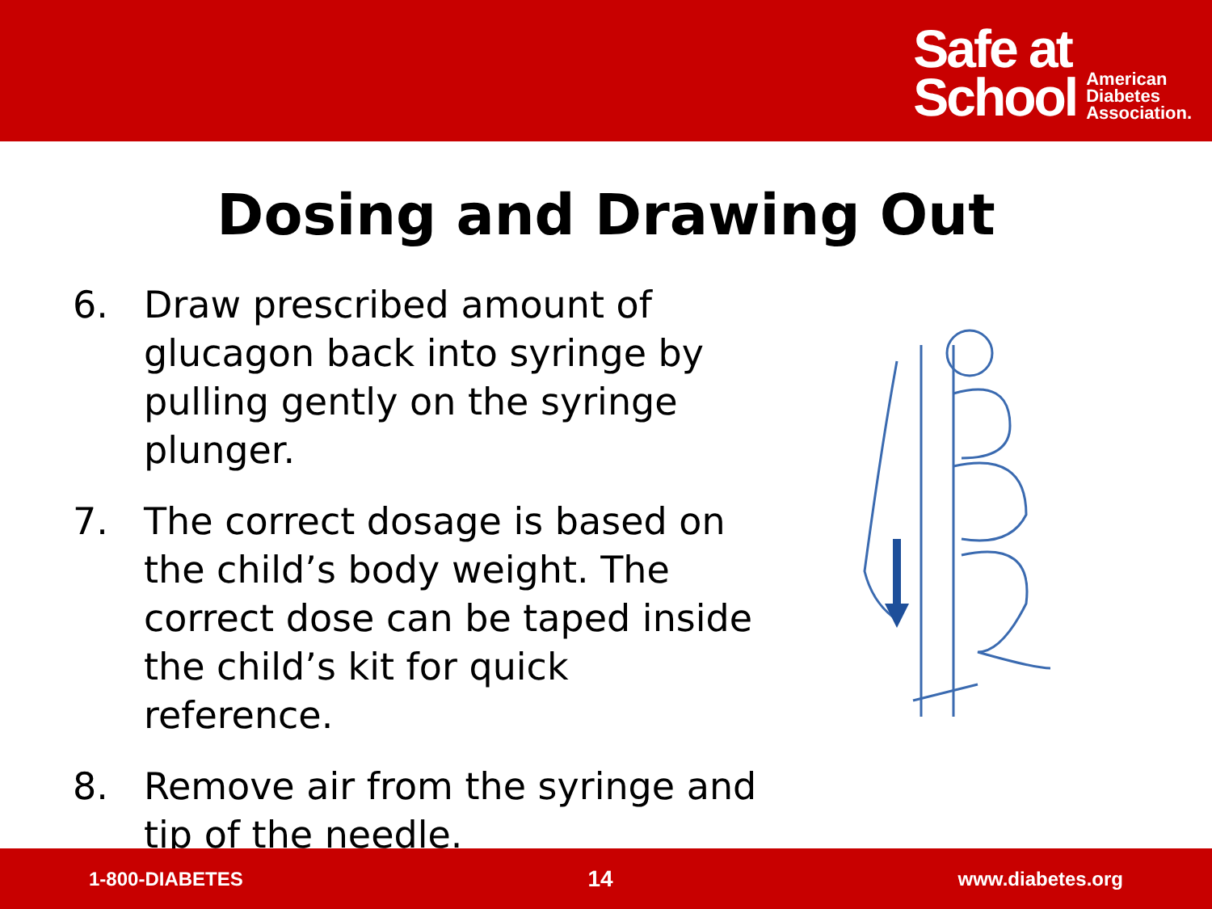Safe at
School
American
Diabetes
Association.
Dosing and Drawing Out
6. Draw prescribed amount of glucagon back into syringe by pulling gently on the syringe plunger.
7. The correct dosage is based on the child’s body weight. The correct dose can be taped inside the child’s kit for quick reference.
8. Remove air from the syringe and tip of the needle.
1-800-DIABETES 14 www.diabetes.org